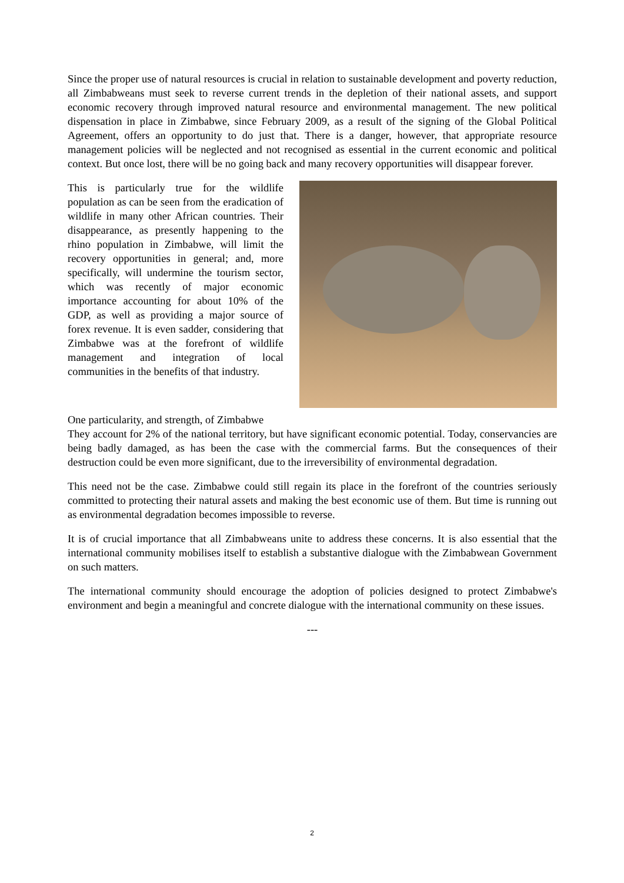Since the proper use of natural resources is crucial in relation to sustainable development and poverty reduction, all Zimbabweans must seek to reverse current trends in the depletion of their national assets, and support economic recovery through improved natural resource and environmental management. The new political dispensation in place in Zimbabwe, since February 2009, as a result of the signing of the Global Political Agreement, offers an opportunity to do just that. There is a danger, however, that appropriate resource management policies will be neglected and not recognised as essential in the current economic and political context. But once lost, there will be no going back and many recovery opportunities will disappear forever.
This is particularly true for the wildlife population as can be seen from the eradication of wildlife in many other African countries. Their disappearance, as presently happening to the rhino population in Zimbabwe, will limit the recovery opportunities in general; and, more specifically, will undermine the tourism sector, which was recently of major economic importance accounting for about 10% of the GDP, as well as providing a major source of forex revenue. It is even sadder, considering that Zimbabwe was at the forefront of wildlife management and integration of local communities in the benefits of that industry.
One particularity, and strength, of Zimbabwe
They account for 2% of the national territory, but have significant economic potential. Today, conservancies are being badly damaged, as has been the case with the commercial farms. But the consequences of their destruction could be even more significant, due to the irreversibility of environmental degradation.
This need not be the case. Zimbabwe could still regain its place in the forefront of the countries seriously committed to protecting their natural assets and making the best economic use of them. But time is running out as environmental degradation becomes impossible to reverse.
It is of crucial importance that all Zimbabweans unite to address these concerns. It is also essential that the international community mobilises itself to establish a substantive dialogue with the Zimbabwean Government on such matters.
The international community should encourage the adoption of policies designed to protect Zimbabwe's environment and begin a meaningful and concrete dialogue with the international community on these issues.
---
2